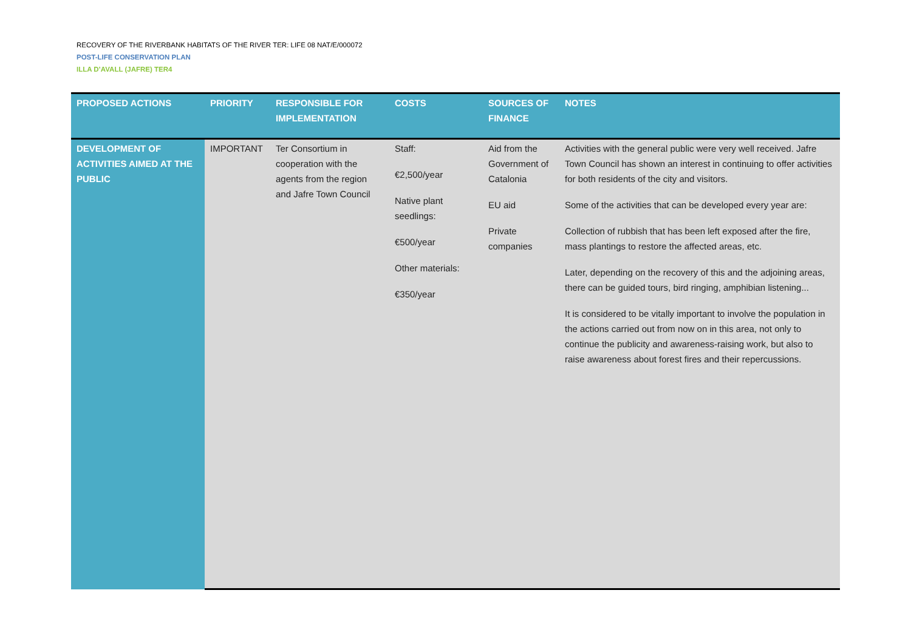RECOVERY OF THE RIVERBANK HABITATS OF THE RIVER TER: LIFE 08 NAT/E/000072
POST-LIFE CONSERVATION PLAN
ILLA D’AVALL (JAFRE) TER4
| PROPOSED ACTIONS | PRIORITY | RESPONSIBLE FOR IMPLEMENTATION | COSTS | SOURCES OF FINANCE | NOTES |
| --- | --- | --- | --- | --- | --- |
| DEVELOPMENT OF ACTIVITIES AIMED AT THE PUBLIC | IMPORTANT | Ter Consortium in cooperation with the agents from the region and Jafre Town Council | Staff: €2,500/year Native plant seedlings: €500/year Other materials: €350/year | Aid from the Government of Catalonia EU aid Private companies | Activities with the general public were very well received. Jafre Town Council has shown an interest in continuing to offer activities for both residents of the city and visitors. Some of the activities that can be developed every year are: Collection of rubbish that has been left exposed after the fire, mass plantings to restore the affected areas, etc. Later, depending on the recovery of this and the adjoining areas, there can be guided tours, bird ringing, amphibian listening... It is considered to be vitally important to involve the population in the actions carried out from now on in this area, not only to continue the publicity and awareness-raising work, but also to raise awareness about forest fires and their repercussions. |